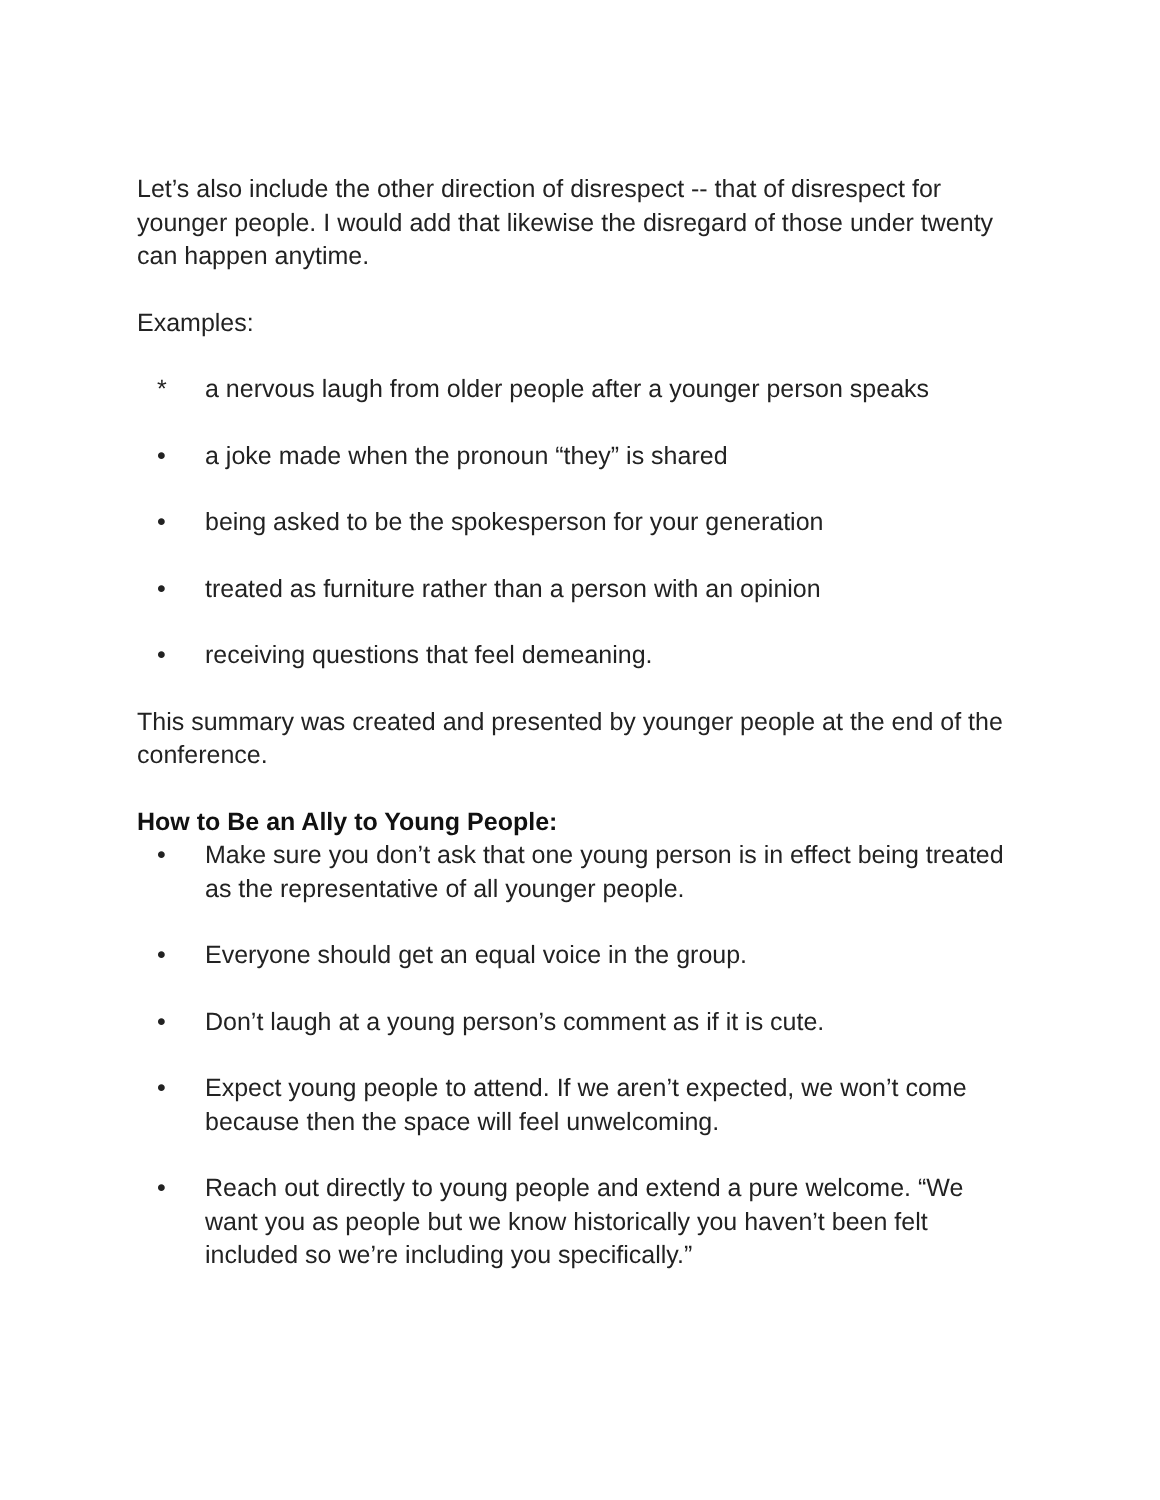Let’s also include the other direction of disrespect -- that of disrespect for younger people. I would add that likewise the disregard of those under twenty can happen anytime.
Examples:
* a nervous laugh from older people after a younger person speaks
• a joke made when the pronoun “they” is shared
• being asked to be the spokesperson for your generation
• treated as furniture rather than a person with an opinion
• receiving questions that feel demeaning.
This summary was created and presented by younger people at the end of the conference.
How to Be an Ally to Young People:
• Make sure you don’t ask that one young person is in effect being treated as the representative of all younger people.
• Everyone should get an equal voice in the group.
• Don’t laugh at a young person’s comment as if it is cute.
• Expect young people to attend. If we aren’t expected, we won’t come because then the space will feel unwelcoming.
• Reach out directly to young people and extend a pure welcome. “We want you as people but we know historically you haven’t been felt included so we’re including you specifically.”